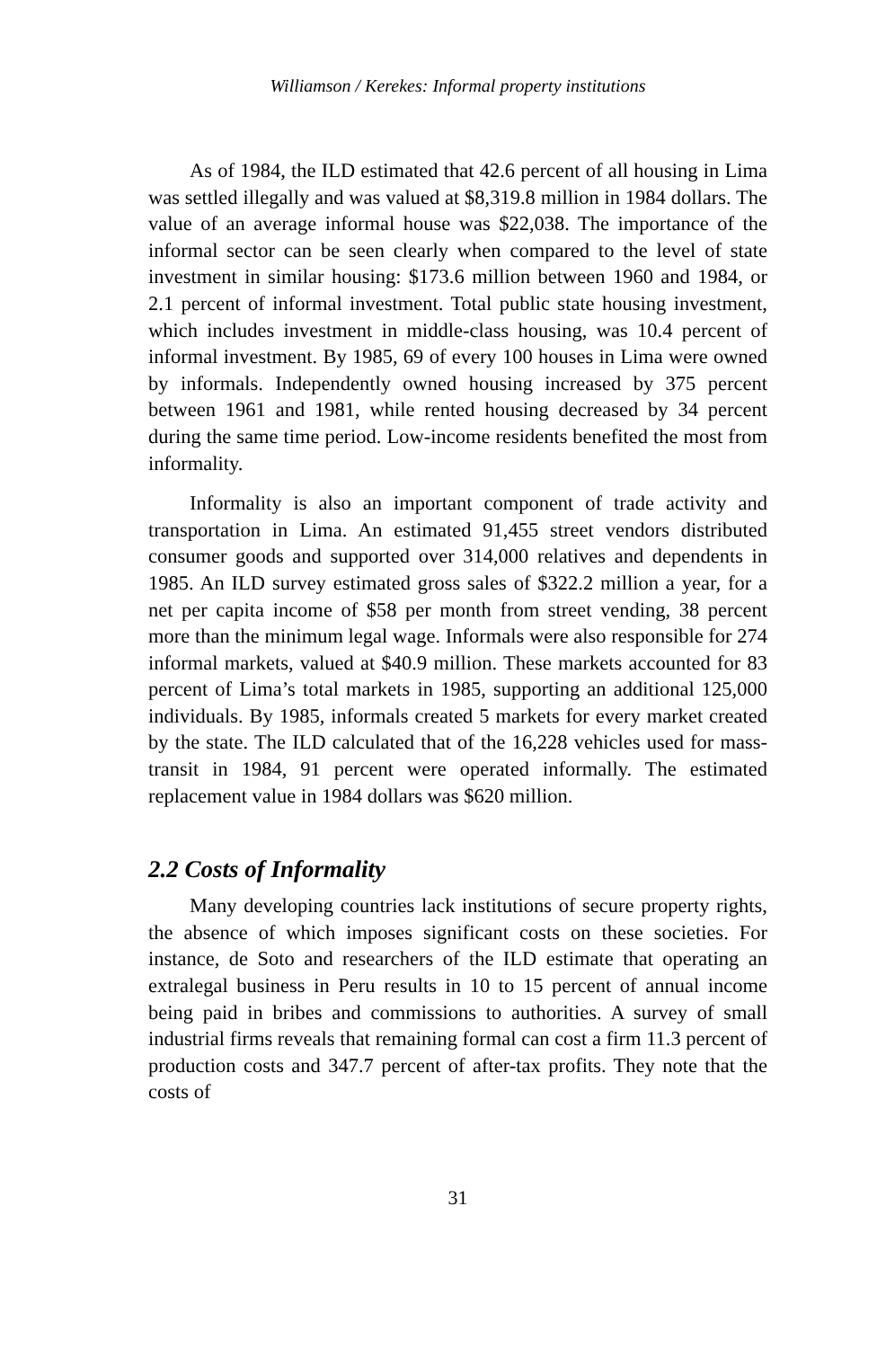Williamson / Kerekes: Informal property institutions
As of 1984, the ILD estimated that 42.6 percent of all housing in Lima was settled illegally and was valued at $8,319.8 million in 1984 dollars. The value of an average informal house was $22,038. The importance of the informal sector can be seen clearly when compared to the level of state investment in similar housing: $173.6 million between 1960 and 1984, or 2.1 percent of informal investment. Total public state housing investment, which includes investment in middle-class housing, was 10.4 percent of informal investment. By 1985, 69 of every 100 houses in Lima were owned by informals. Independently owned housing increased by 375 percent between 1961 and 1981, while rented housing decreased by 34 percent during the same time period. Low-income residents benefited the most from informality.
Informality is also an important component of trade activity and transportation in Lima. An estimated 91,455 street vendors distributed consumer goods and supported over 314,000 relatives and dependents in 1985. An ILD survey estimated gross sales of $322.2 million a year, for a net per capita income of $58 per month from street vending, 38 percent more than the minimum legal wage. Informals were also responsible for 274 informal markets, valued at $40.9 million. These markets accounted for 83 percent of Lima’s total markets in 1985, supporting an additional 125,000 individuals. By 1985, informals created 5 markets for every market created by the state. The ILD calculated that of the 16,228 vehicles used for mass-transit in 1984, 91 percent were operated informally. The estimated replacement value in 1984 dollars was $620 million.
2.2 Costs of Informality
Many developing countries lack institutions of secure property rights, the absence of which imposes significant costs on these societies. For instance, de Soto and researchers of the ILD estimate that operating an extralegal business in Peru results in 10 to 15 percent of annual income being paid in bribes and commissions to authorities. A survey of small industrial firms reveals that remaining formal can cost a firm 11.3 percent of production costs and 347.7 percent of after-tax profits. They note that the costs of
31